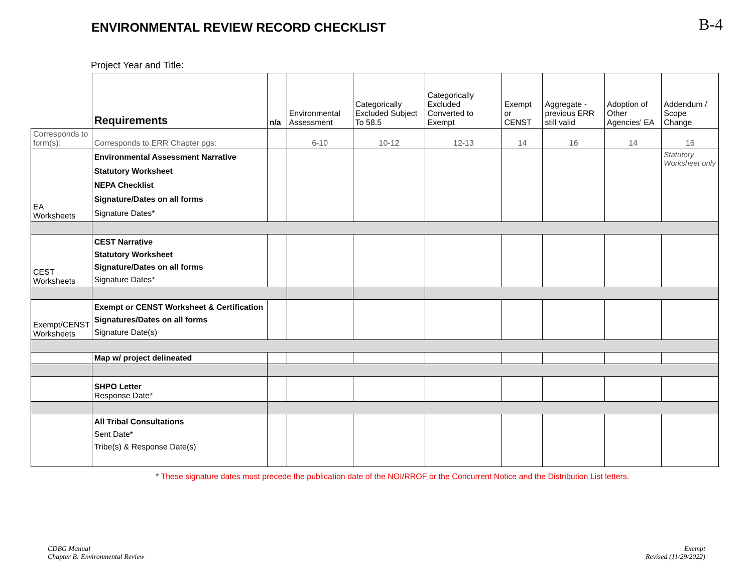ENVIRONMENTAL REVIEW RECORD CHECKLIST
B-4
Project Year and Title:
| | Requirements | n/a | Environmental Assessment | Categorically Excluded Subject To 58.5 | Categorically Excluded Converted to Exempt | Exempt or CENST | Aggregate - previous ERR still valid | Adoption of Other Agencies' EA | Addendum / Scope Change |
| Corresponds to form(s): | Corresponds to ERR Chapter pgs: | | 6-10 | 10-12 | 12-13 | 14 | 16 | 14 | 16 |
| EA Worksheets | Environmental Assessment Narrative Statutory Worksheet NEPA Checklist Signature/Dates on all forms Signature Dates* | | | | | | | | Statutory Worksheet only |
| CEST Worksheets | CEST Narrative Statutory Worksheet Signature/Dates on all forms Signature Dates* | | | | | | | | |
| Exempt/CENST Worksheets | Exempt or CENST Worksheet & Certification Signatures/Dates on all forms Signature Date(s) | | | | | | | | |
| | Map w/ project delineated | | | | | | | | |
| | SHPO Letter Response Date* | | | | | | | | |
| | All Tribal Consultations Sent Date* Tribe(s) & Response Date(s) | | | | | | | | |
* These signature dates must precede the publication date of the NOI/RROF or the Concurrent Notice and the Distribution List letters.
CDBG Manual
Chapter B: Environmental Review
Exempt
Revised (11/29/2022)